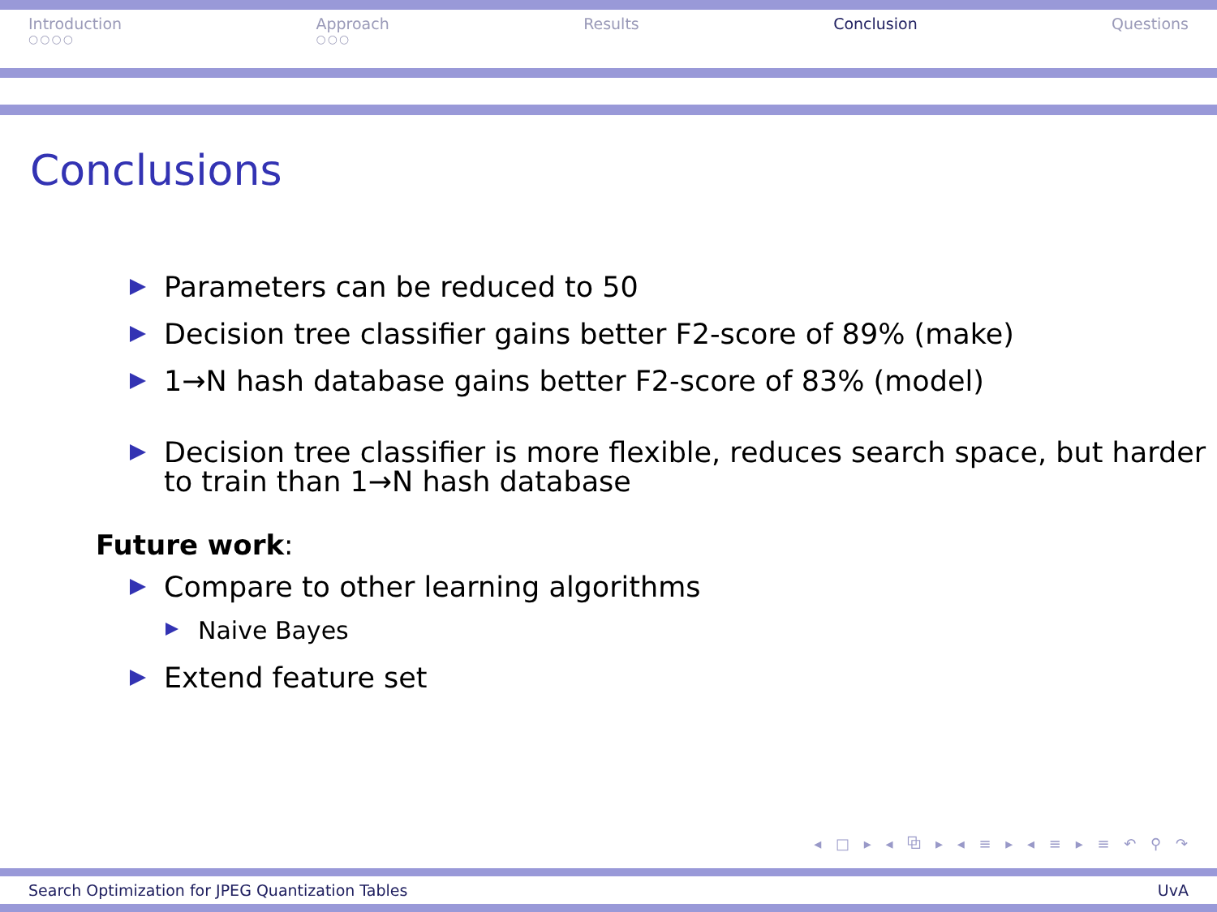Introduction
○○○○
Approach
○○○
Results Conclusion Questions
Conclusions
Parameters can be reduced to 50
Decision tree classifier gains better F2-score of 89% (make)
1→N hash database gains better F2-score of 83% (model)
Decision tree classifier is more flexible, reduces search space, but harder to train than 1→N hash database
Future work:
Compare to other learning algorithms
Naive Bayes
Extend feature set
◂ □ ▸ ◂ ⧉ ▸ ◂ ≡ ▸ ◂ ≡ ▸ ≡ ↶ ⚲ ↷
Search Optimization for JPEG Quantization Tables UvA